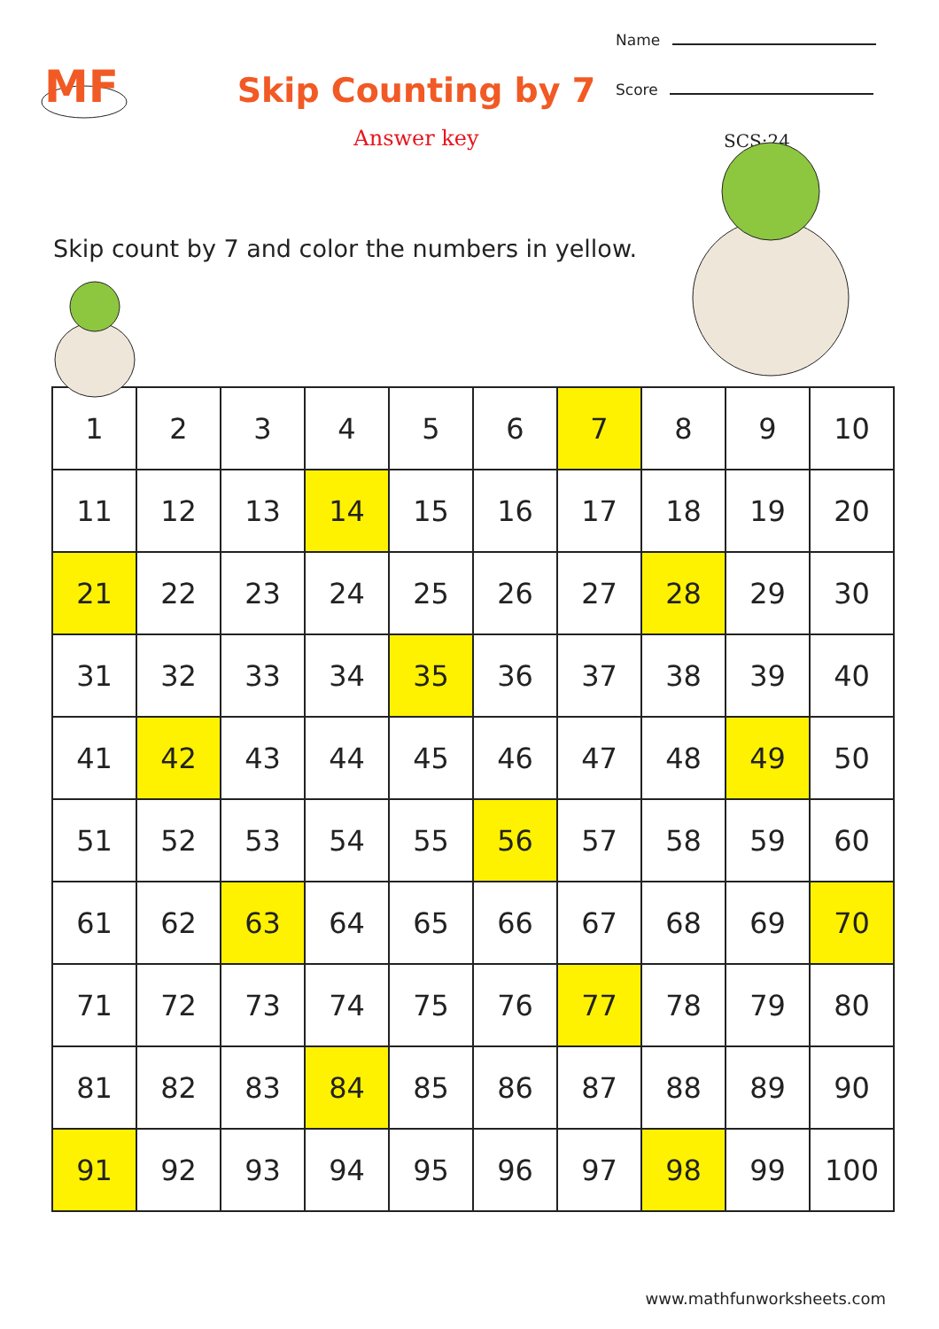MF
Skip Counting by 7
Answer key
Name
Score
SCS:24
Skip count by 7 and color the numbers in yellow.
| 1 | 2 | 3 | 4 | 5 | 6 | 7 | 8 | 9 | 10 |
| 11 | 12 | 13 | 14 | 15 | 16 | 17 | 18 | 19 | 20 |
| 21 | 22 | 23 | 24 | 25 | 26 | 27 | 28 | 29 | 30 |
| 31 | 32 | 33 | 34 | 35 | 36 | 37 | 38 | 39 | 40 |
| 41 | 42 | 43 | 44 | 45 | 46 | 47 | 48 | 49 | 50 |
| 51 | 52 | 53 | 54 | 55 | 56 | 57 | 58 | 59 | 60 |
| 61 | 62 | 63 | 64 | 65 | 66 | 67 | 68 | 69 | 70 |
| 71 | 72 | 73 | 74 | 75 | 76 | 77 | 78 | 79 | 80 |
| 81 | 82 | 83 | 84 | 85 | 86 | 87 | 88 | 89 | 90 |
| 91 | 92 | 93 | 94 | 95 | 96 | 97 | 98 | 99 | 100 |
www.mathfunworksheets.com